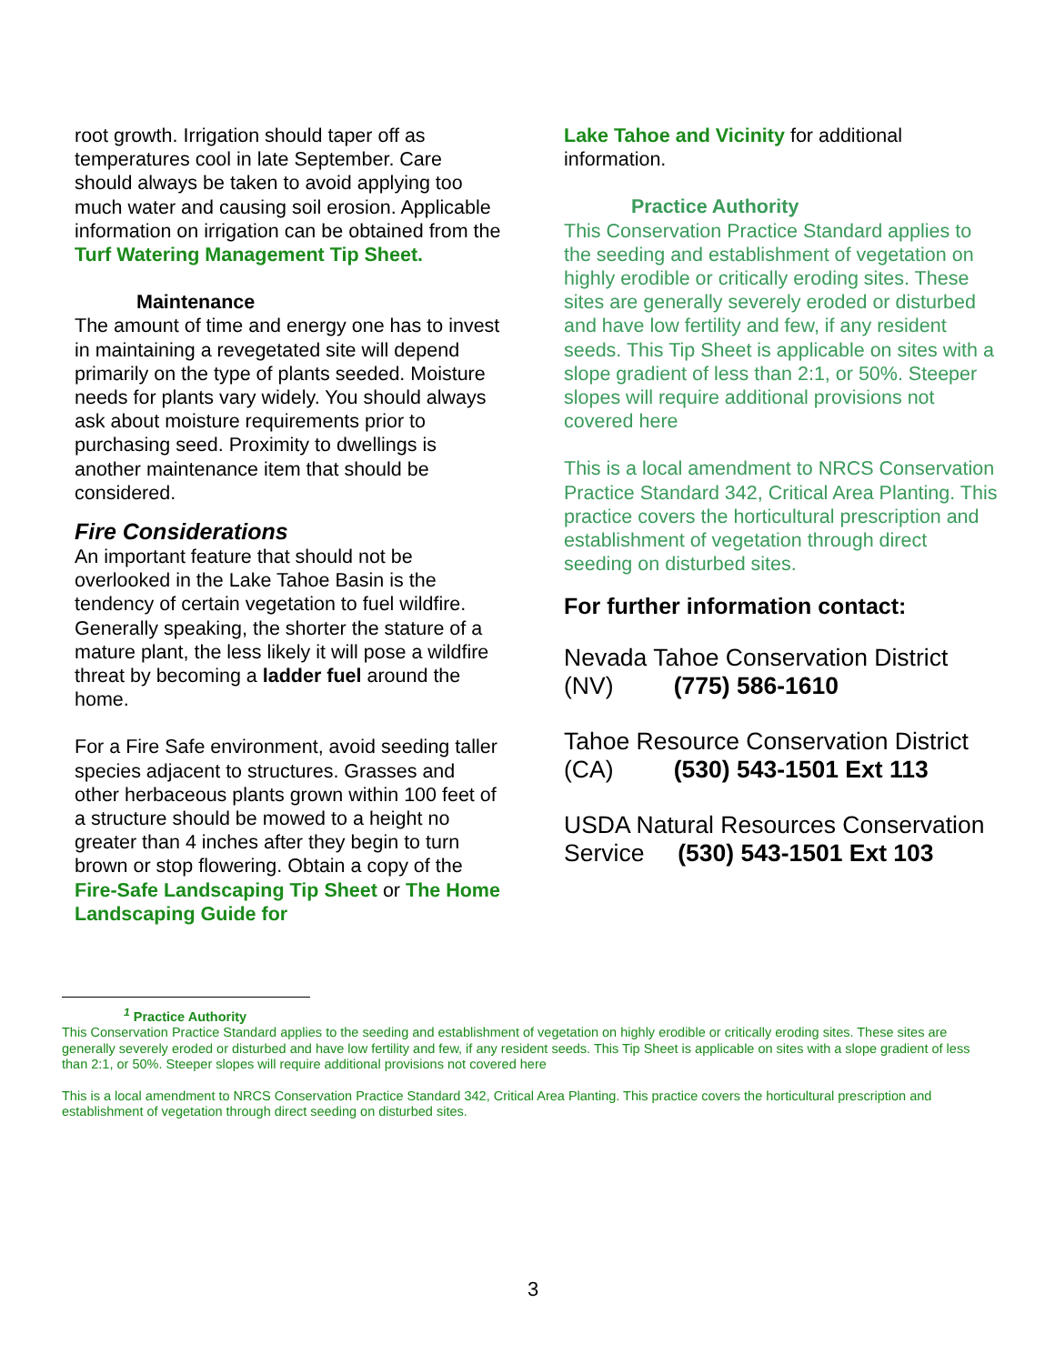root growth. Irrigation should taper off as temperatures cool in late September. Care should always be taken to avoid applying too much water and causing soil erosion. Applicable information on irrigation can be obtained from the Turf Watering Management Tip Sheet.
Maintenance
The amount of time and energy one has to invest in maintaining a revegetated site will depend primarily on the type of plants seeded. Moisture needs for plants vary widely. You should always ask about moisture requirements prior to purchasing seed. Proximity to dwellings is another maintenance item that should be considered.
Fire Considerations
An important feature that should not be overlooked in the Lake Tahoe Basin is the tendency of certain vegetation to fuel wildfire. Generally speaking, the shorter the stature of a mature plant, the less likely it will pose a wildfire threat by becoming a ladder fuel around the home.
For a Fire Safe environment, avoid seeding taller species adjacent to structures. Grasses and other herbaceous plants grown within 100 feet of a structure should be mowed to a height no greater than 4 inches after they begin to turn brown or stop flowering. Obtain a copy of the Fire-Safe Landscaping Tip Sheet or The Home Landscaping Guide for
Lake Tahoe and Vicinity for additional information.
Practice Authority
This Conservation Practice Standard applies to the seeding and establishment of vegetation on highly erodible or critically eroding sites. These sites are generally severely eroded or disturbed and have low fertility and few, if any resident seeds. This Tip Sheet is applicable on sites with a slope gradient of less than 2:1, or 50%. Steeper slopes will require additional provisions not covered here
This is a local amendment to NRCS Conservation Practice Standard 342, Critical Area Planting. This practice covers the horticultural prescription and establishment of vegetation through direct seeding on disturbed sites.
For further information contact:
Nevada Tahoe Conservation District
(NV) (775) 586-1610
Tahoe Resource Conservation District
(CA) (530) 543-1501 Ext 113
USDA Natural Resources Conservation Service (530) 543-1501 Ext 103
<sup>1</sup> Practice Authority
This Conservation Practice Standard applies to the seeding and establishment of vegetation on highly erodible or critically eroding sites. These sites are generally severely eroded or disturbed and have low fertility and few, if any resident seeds. This Tip Sheet is applicable on sites with a slope gradient of less than 2:1, or 50%. Steeper slopes will require additional provisions not covered here
This is a local amendment to NRCS Conservation Practice Standard 342, Critical Area Planting. This practice covers the horticultural prescription and establishment of vegetation through direct seeding on disturbed sites.
3